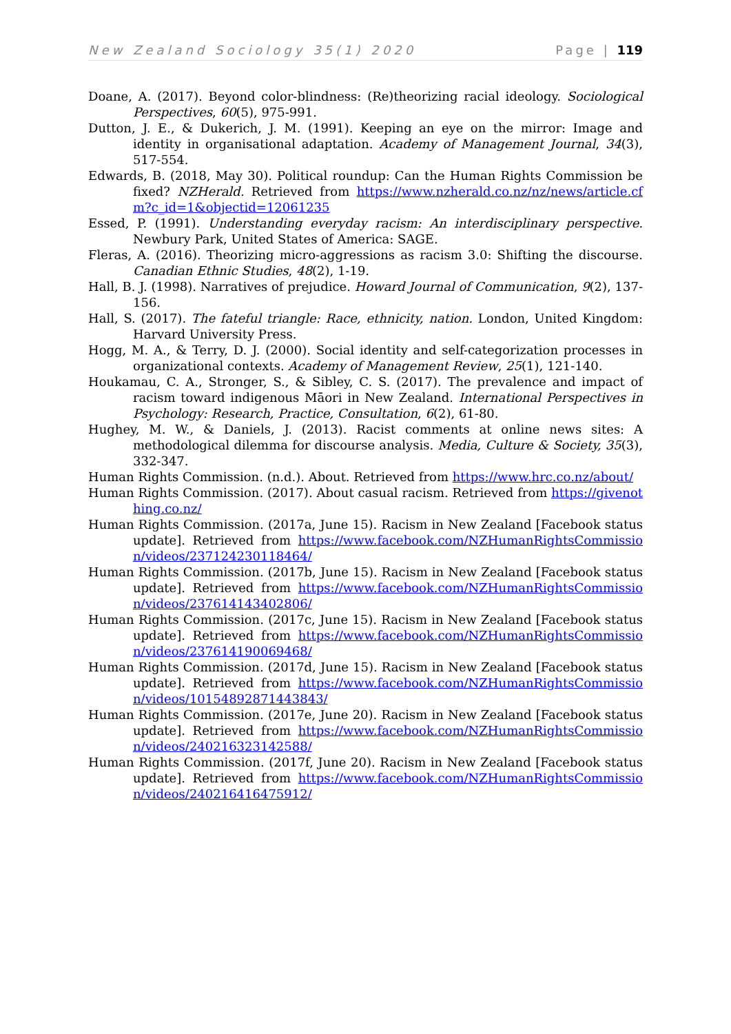New Zealand Sociology 35(1) 2020 Page | 119
Doane, A. (2017). Beyond color-blindness: (Re)theorizing racial ideology. Sociological Perspectives, 60(5), 975-991.
Dutton, J. E., & Dukerich, J. M. (1991). Keeping an eye on the mirror: Image and identity in organisational adaptation. Academy of Management Journal, 34(3), 517-554.
Edwards, B. (2018, May 30). Political roundup: Can the Human Rights Commission be fixed? NZHerald. Retrieved from https://www.nzherald.co.nz/nz/news/article.cfm?c_id=1&objectid=12061235
Essed, P. (1991). Understanding everyday racism: An interdisciplinary perspective. Newbury Park, United States of America: SAGE.
Fleras, A. (2016). Theorizing micro-aggressions as racism 3.0: Shifting the discourse. Canadian Ethnic Studies, 48(2), 1-19.
Hall, B. J. (1998). Narratives of prejudice. Howard Journal of Communication, 9(2), 137-156.
Hall, S. (2017). The fateful triangle: Race, ethnicity, nation. London, United Kingdom: Harvard University Press.
Hogg, M. A., & Terry, D. J. (2000). Social identity and self-categorization processes in organizational contexts. Academy of Management Review, 25(1), 121-140.
Houkamau, C. A., Stronger, S., & Sibley, C. S. (2017). The prevalence and impact of racism toward indigenous Māori in New Zealand. International Perspectives in Psychology: Research, Practice, Consultation, 6(2), 61-80.
Hughey, M. W., & Daniels, J. (2013). Racist comments at online news sites: A methodological dilemma for discourse analysis. Media, Culture & Society, 35(3), 332-347.
Human Rights Commission. (n.d.). About. Retrieved from https://www.hrc.co.nz/about/
Human Rights Commission. (2017). About casual racism. Retrieved from https://givenothing.co.nz/
Human Rights Commission. (2017a, June 15). Racism in New Zealand [Facebook status update]. Retrieved from https://www.facebook.com/NZHumanRightsCommission/videos/237124230118464/
Human Rights Commission. (2017b, June 15). Racism in New Zealand [Facebook status update]. Retrieved from https://www.facebook.com/NZHumanRightsCommission/videos/237614143402806/
Human Rights Commission. (2017c, June 15). Racism in New Zealand [Facebook status update]. Retrieved from https://www.facebook.com/NZHumanRightsCommission/videos/237614190069468/
Human Rights Commission. (2017d, June 15). Racism in New Zealand [Facebook status update]. Retrieved from https://www.facebook.com/NZHumanRightsCommission/videos/10154892871443843/
Human Rights Commission. (2017e, June 20). Racism in New Zealand [Facebook status update]. Retrieved from https://www.facebook.com/NZHumanRightsCommission/videos/240216323142588/
Human Rights Commission. (2017f, June 20). Racism in New Zealand [Facebook status update]. Retrieved from https://www.facebook.com/NZHumanRightsCommission/videos/240216416475912/